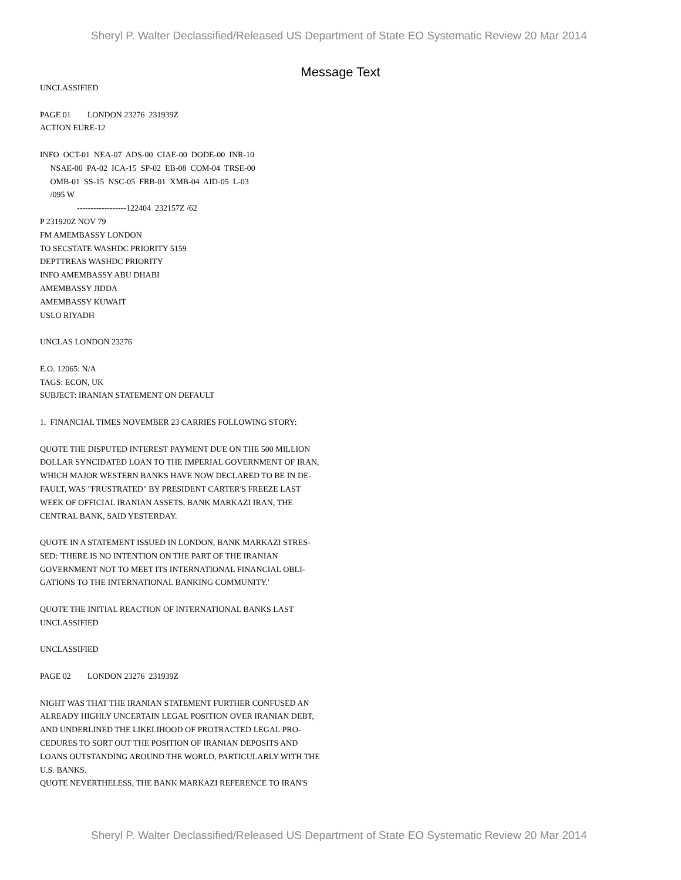Sheryl P. Walter Declassified/Released US Department of State EO Systematic Review 20 Mar 2014
Message Text
UNCLASSIFIED PAGE 01 LONDON 23276 231939Z ACTION EURE-12 INFO OCT-01 NEA-07 ADS-00 CIAE-00 DODE-00 INR-10 NSAE-00 PA-02 ICA-15 SP-02 EB-08 COM-04 TRSE-00 OMB-01 SS-15 NSC-05 FRB-01 XMB-04 AID-05 L-03 /095 W ------------------122404 232157Z /62 P 231920Z NOV 79 FM AMEMBASSY LONDON TO SECSTATE WASHDC PRIORITY 5159 DEPTTREAS WASHDC PRIORITY INFO AMEMBASSY ABU DHABI AMEMBASSY JIDDA AMEMBASSY KUWAIT USLO RIYADH UNCLAS LONDON 23276 E.O. 12065: N/A TAGS: ECON, UK SUBJECT: IRANIAN STATEMENT ON DEFAULT 1. FINANCIAL TIMES NOVEMBER 23 CARRIES FOLLOWING STORY: QUOTE THE DISPUTED INTEREST PAYMENT DUE ON THE 500 MILLION DOLLAR SYNCIDATED LOAN TO THE IMPERIAL GOVERNMENT OF IRAN, WHICH MAJOR WESTERN BANKS HAVE NOW DECLARED TO BE IN DE- FAULT, WAS "FRUSTRATED" BY PRESIDENT CARTER'S FREEZE LAST WEEK OF OFFICIAL IRANIAN ASSETS, BANK MARKAZI IRAN, THE CENTRAL BANK, SAID YESTERDAY. QUOTE IN A STATEMENT ISSUED IN LONDON, BANK MARKAZI STRES- SED: 'THERE IS NO INTENTION ON THE PART OF THE IRANIAN GOVERNMENT NOT TO MEET ITS INTERNATIONAL FINANCIAL OBLI- GATIONS TO THE INTERNATIONAL BANKING COMMUNITY.' QUOTE THE INITIAL REACTION OF INTERNATIONAL BANKS LAST UNCLASSIFIED UNCLASSIFIED PAGE 02 LONDON 23276 231939Z NIGHT WAS THAT THE IRANIAN STATEMENT FURTHER CONFUSED AN ALREADY HIGHLY UNCERTAIN LEGAL POSITION OVER IRANIAN DEBT, AND UNDERLINED THE LIKELIHOOD OF PROTRACTED LEGAL PRO- CEDURES TO SORT OUT THE POSITION OF IRANIAN DEPOSITS AND LOANS OUTSTANDING AROUND THE WORLD, PARTICULARLY WITH THE U.S. BANKS. QUOTE NEVERTHELESS, THE BANK MARKAZI REFERENCE TO IRAN'S
Sheryl P. Walter Declassified/Released US Department of State EO Systematic Review 20 Mar 2014